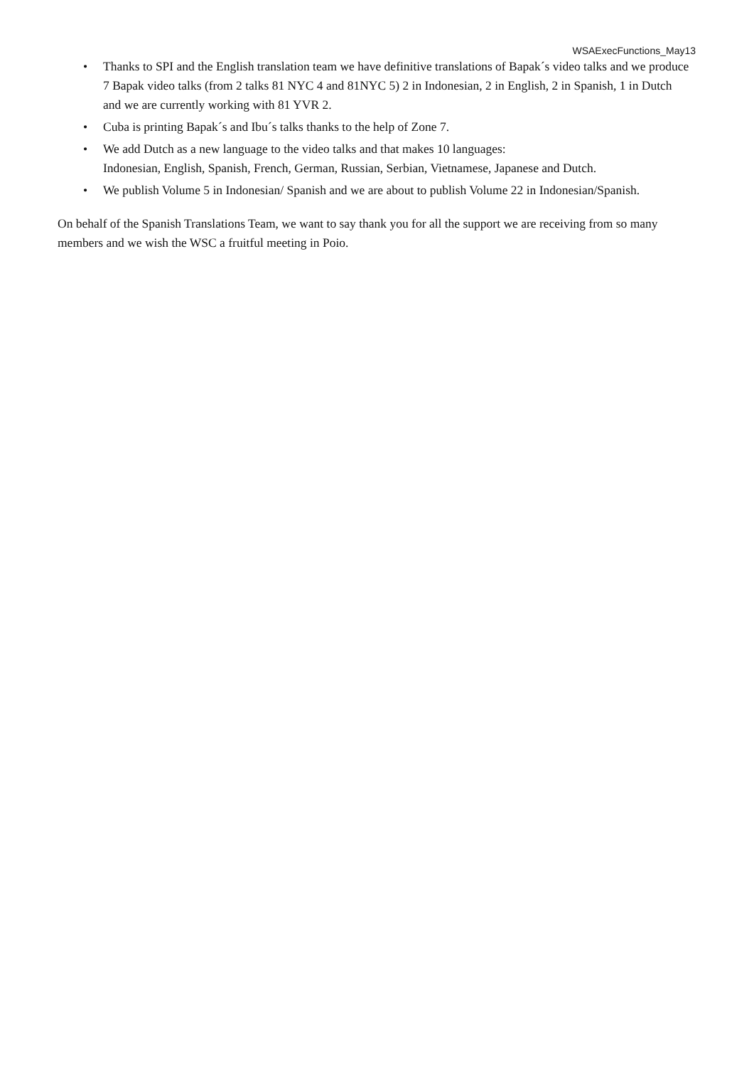WSAExecFunctions_May13
• Thanks to SPI and the English translation team we have definitive translations of Bapak´s video talks and we produce 7 Bapak video talks (from 2 talks 81 NYC 4 and 81NYC 5) 2 in Indonesian, 2 in English, 2 in Spanish, 1 in Dutch and we are currently working with 81 YVR 2.
• Cuba is printing Bapak´s and Ibu´s talks thanks to the help of Zone 7.
• We add Dutch as a new language to the video talks and that makes 10 languages:
Indonesian, English, Spanish, French, German, Russian, Serbian, Vietnamese, Japanese and Dutch.
• We publish Volume 5 in Indonesian/ Spanish and we are about to publish Volume 22 in Indonesian/Spanish.
On behalf of the Spanish Translations Team, we want to say thank you for all the support we are receiving from so many members and we wish the WSC a fruitful meeting in Poio.